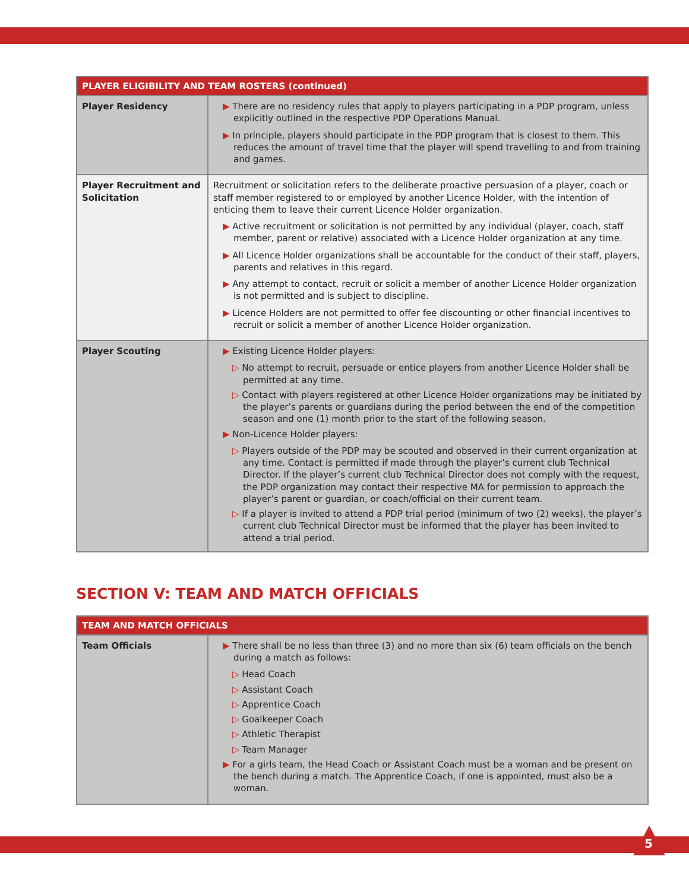| PLAYER ELIGIBILITY AND TEAM ROSTERS (continued) | |
| --- | --- |
| Player Residency | ▶ There are no residency rules that apply to players participating in a PDP program, unless explicitly outlined in the respective PDP Operations Manual. ▶ In principle, players should participate in the PDP program that is closest to them. This reduces the amount of travel time that the player will spend travelling to and from training and games. |
| Player Recruitment and Solicitation | Recruitment or solicitation refers to the deliberate proactive persuasion of a player, coach or staff member registered to or employed by another Licence Holder, with the intention of enticing them to leave their current Licence Holder organization. ▶ Active recruitment or solicitation is not permitted by any individual (player, coach, staff member, parent or relative) associated with a Licence Holder organization at any time. ▶ All Licence Holder organizations shall be accountable for the conduct of their staff, players, parents and relatives in this regard. ▶ Any attempt to contact, recruit or solicit a member of another Licence Holder organization is not permitted and is subject to discipline. ▶ Licence Holders are not permitted to offer fee discounting or other financial incentives to recruit or solicit a member of another Licence Holder organization. |
| Player Scouting | ▶ Existing Licence Holder players: ▷ No attempt to recruit, persuade or entice players from another Licence Holder shall be permitted at any time. ▷ Contact with players registered at other Licence Holder organizations may be initiated by the player’s parents or guardians during the period between the end of the competition season and one (1) month prior to the start of the following season. ▶ Non-Licence Holder players: ▷ Players outside of the PDP may be scouted and observed in their current organization at any time. Contact is permitted if made through the player’s current club Technical Director. If the player’s current club Technical Director does not comply with the request, the PDP organization may contact their respective MA for permission to approach the player’s parent or guardian, or coach/official on their current team. ▷ If a player is invited to attend a PDP trial period (minimum of two (2) weeks), the player’s current club Technical Director must be informed that the player has been invited to attend a trial period. |
SECTION V: TEAM AND MATCH OFFICIALS
| TEAM AND MATCH OFFICIALS | |
| --- | --- |
| Team Officials | ▶ There shall be no less than three (3) and no more than six (6) team officials on the bench during a match as follows: ▷ Head Coach ▷ Assistant Coach ▷ Apprentice Coach ▷ Goalkeeper Coach ▷ Athletic Therapist ▷ Team Manager ▶ For a girls team, the Head Coach or Assistant Coach must be a woman and be present on the bench during a match. The Apprentice Coach, if one is appointed, must also be a woman. |
5